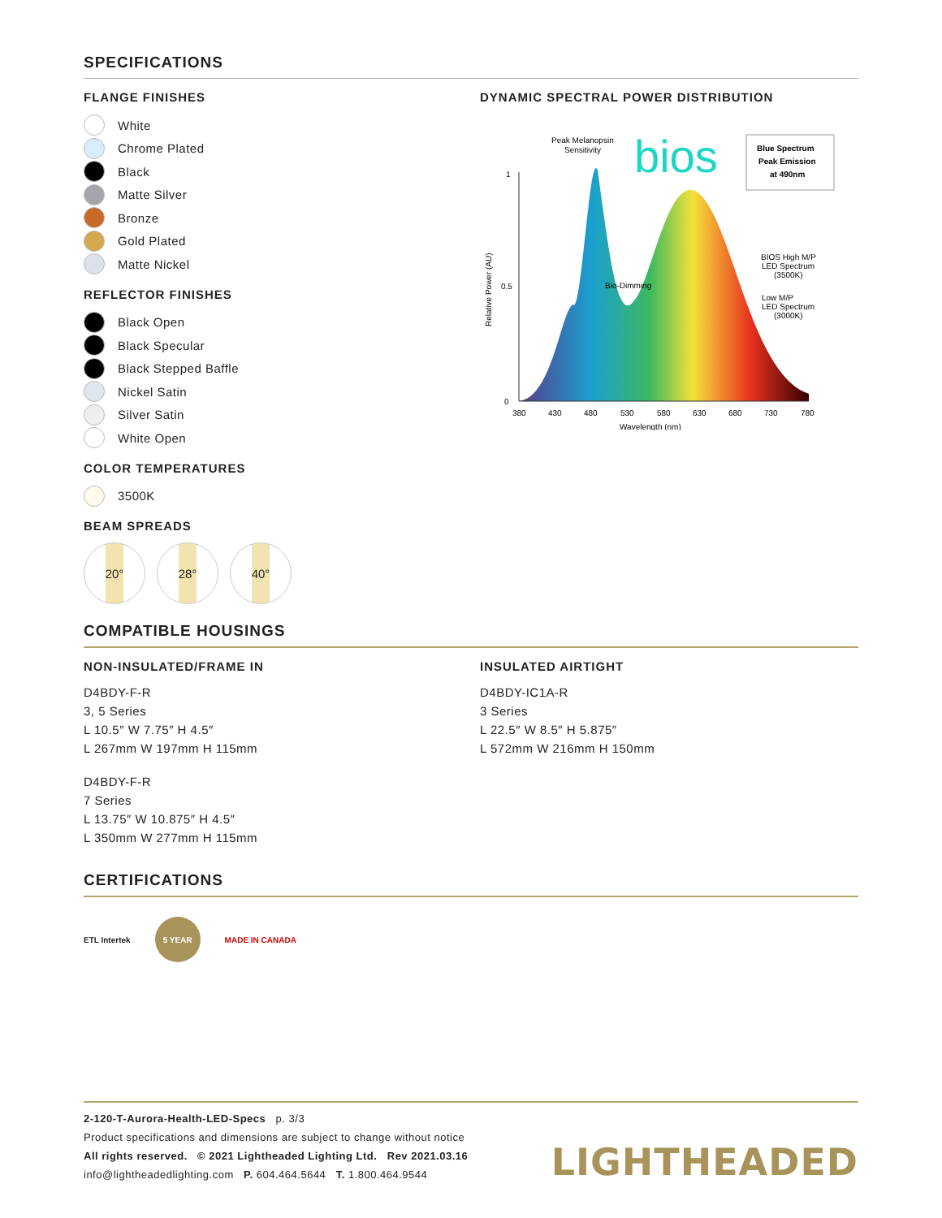SPECIFICATIONS
FLANGE FINISHES
White
Chrome Plated
Black
Matte Silver
Bronze
Gold Plated
Matte Nickel
REFLECTOR FINISHES
Black Open
Black Specular
Black Stepped Baffle
Nickel Satin
Silver Satin
White Open
COLOR TEMPERATURES
3500K
BEAM SPREADS
20° 28° 40°
DYNAMIC SPECTRAL POWER DISTRIBUTION
Peak Melanopsin
Sensitivity
bios
Blue Spectrum
Peak Emission
at 490nm
1
0.5
0
380
430
480
530
580
630
680
730
780
Wavelength (nm)
Relative Power (AU)
Bio-Dimming
BIOS High M/P
LED Spectrum
(3500K)
Low M/P
LED Spectrum
(3000K)
COMPATIBLE HOUSINGS
NON-INSULATED/FRAME IN
D4BDY-F-R
3, 5 Series
L 10.5″ W 7.75″ H 4.5″
L 267mm W 197mm H 115mm
D4BDY-F-R
7 Series
L 13.75″ W 10.875″ H 4.5″
L 350mm W 277mm H 115mm
INSULATED AIRTIGHT
D4BDY-IC1A-R
3 Series
L 22.5″ W 8.5″ H 5.875″
L 572mm W 216mm H 150mm
CERTIFICATIONS
ETL Intertek
5 YEAR
MADE IN CANADA
2-120-T-Aurora-Health-LED-Specs p. 3/3
Product specifications and dimensions are subject to change without notice
All rights reserved. © 2021 Lightheaded Lighting Ltd. Rev 2021.03.16
info@lightheadedlighting.com P. 604.464.5644 T. 1.800.464.9544
LIGHTHEADED